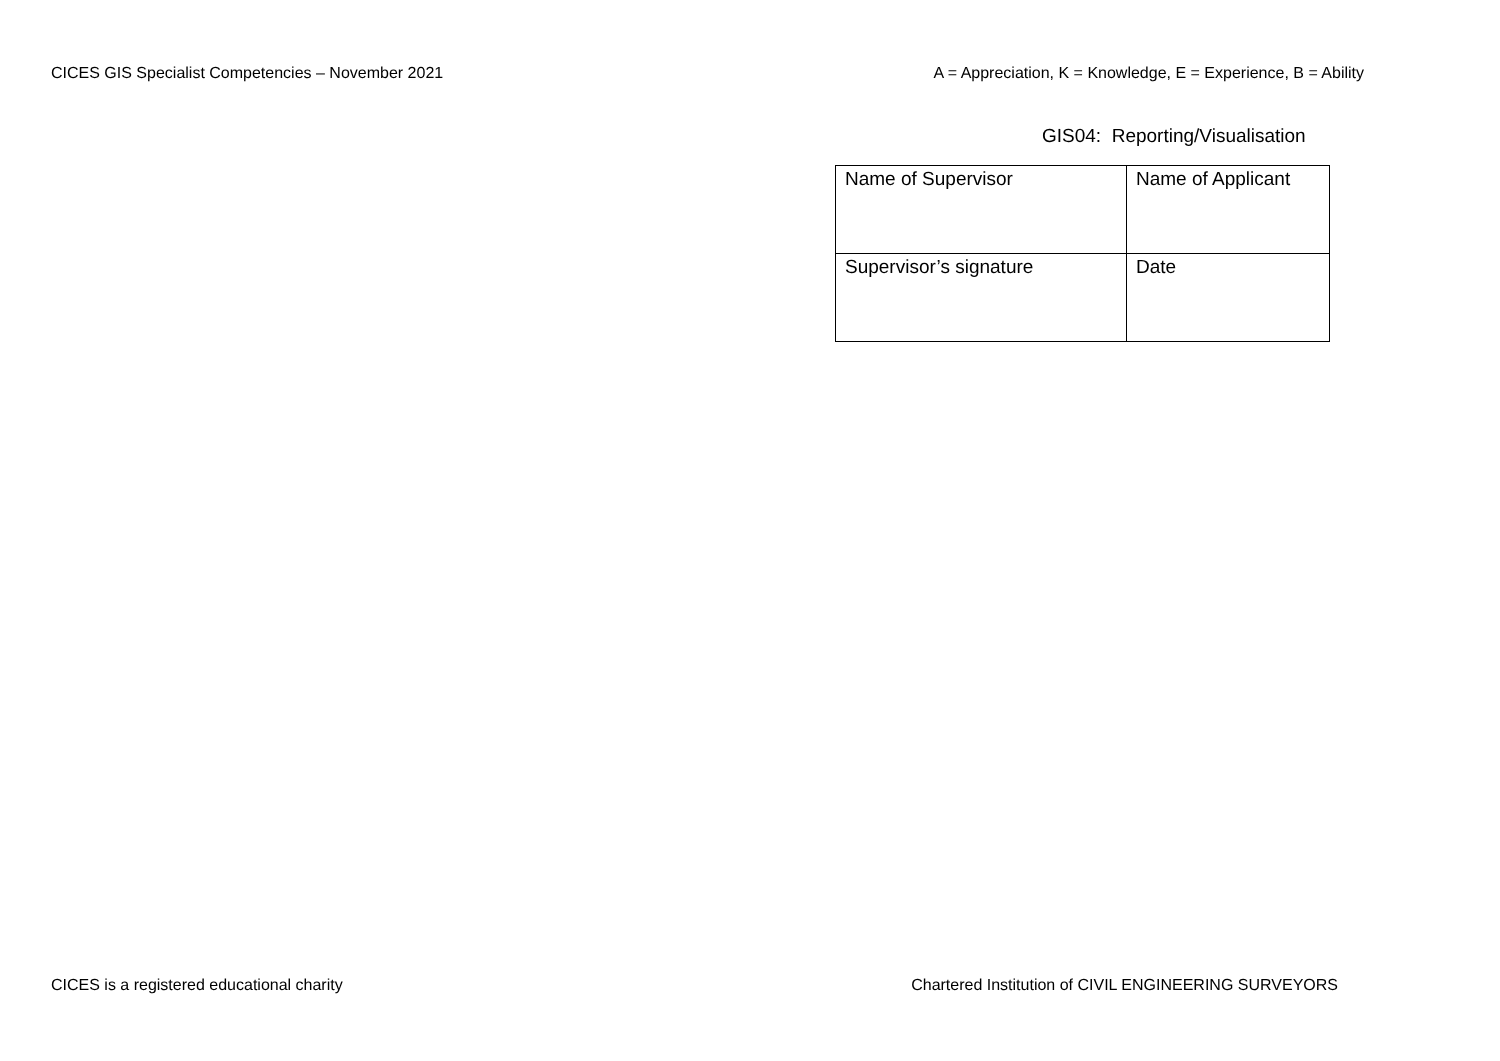CICES GIS Specialist Competencies – November 2021 A = Appreciation, K = Knowledge, E = Experience, B = Ability
GIS04: Reporting/Visualisation
| Name of Supervisor | Name of Applicant |
| Supervisor’s signature | Date |
CICES is a registered educational charity Chartered Institution of CIVIL ENGINEERING SURVEYORS